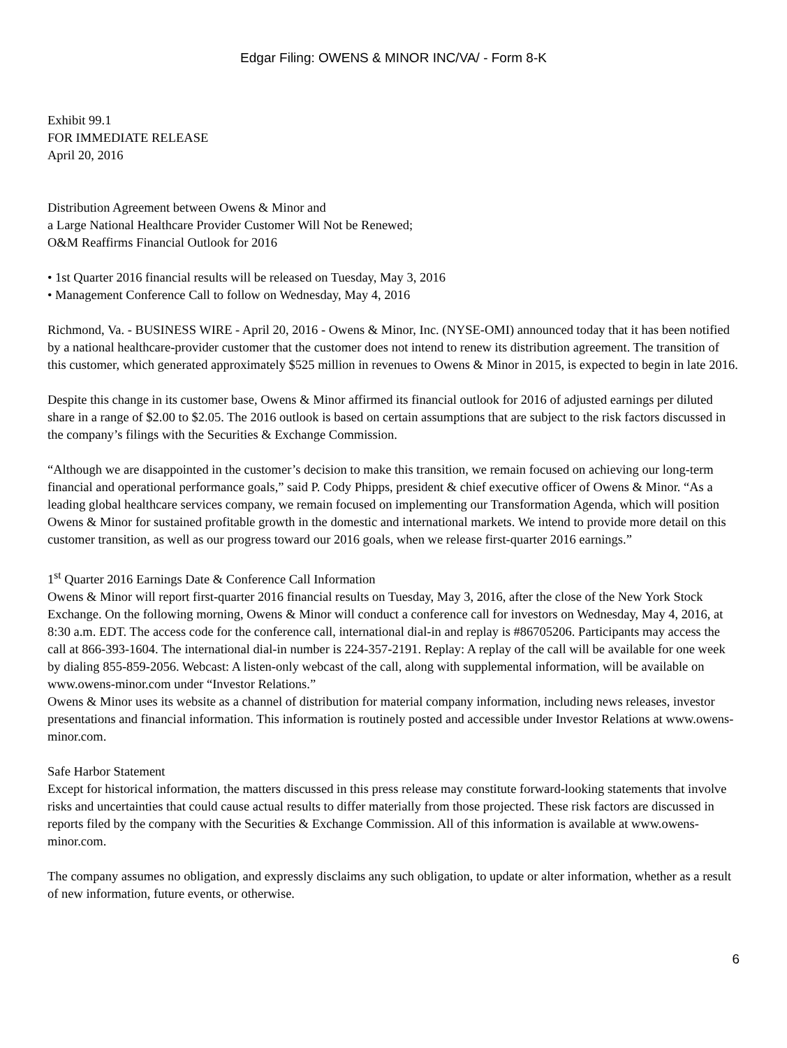Edgar Filing: OWENS & MINOR INC/VA/ - Form 8-K
Exhibit 99.1
FOR IMMEDIATE RELEASE
April 20, 2016
Distribution Agreement between Owens & Minor and
a Large National Healthcare Provider Customer Will Not be Renewed;
O&M Reaffirms Financial Outlook for 2016
• 1st Quarter 2016 financial results will be released on Tuesday, May 3, 2016
• Management Conference Call to follow on Wednesday, May 4, 2016
Richmond, Va. - BUSINESS WIRE - April 20, 2016 - Owens & Minor, Inc. (NYSE-OMI) announced today that it has been notified by a national healthcare-provider customer that the customer does not intend to renew its distribution agreement. The transition of this customer, which generated approximately $525 million in revenues to Owens & Minor in 2015, is expected to begin in late 2016.
Despite this change in its customer base, Owens & Minor affirmed its financial outlook for 2016 of adjusted earnings per diluted share in a range of $2.00 to $2.05. The 2016 outlook is based on certain assumptions that are subject to the risk factors discussed in the company’s filings with the Securities & Exchange Commission.
“Although we are disappointed in the customer’s decision to make this transition, we remain focused on achieving our long-term financial and operational performance goals,” said P. Cody Phipps, president & chief executive officer of Owens & Minor. “As a leading global healthcare services company, we remain focused on implementing our Transformation Agenda, which will position Owens & Minor for sustained profitable growth in the domestic and international markets. We intend to provide more detail on this customer transition, as well as our progress toward our 2016 goals, when we release first-quarter 2016 earnings.”
1<sup>st</sup> Quarter 2016 Earnings Date & Conference Call Information
Owens & Minor will report first-quarter 2016 financial results on Tuesday, May 3, 2016, after the close of the New York Stock Exchange. On the following morning, Owens & Minor will conduct a conference call for investors on Wednesday, May 4, 2016, at 8:30 a.m. EDT. The access code for the conference call, international dial-in and replay is #86705206. Participants may access the call at 866-393-1604. The international dial-in number is 224-357-2191. Replay: A replay of the call will be available for one week by dialing 855-859-2056. Webcast: A listen-only webcast of the call, along with supplemental information, will be available on www.owens-minor.com under “Investor Relations.”
Owens & Minor uses its website as a channel of distribution for material company information, including news releases, investor presentations and financial information. This information is routinely posted and accessible under Investor Relations at www.owens-minor.com.
Safe Harbor Statement
Except for historical information, the matters discussed in this press release may constitute forward-looking statements that involve risks and uncertainties that could cause actual results to differ materially from those projected. These risk factors are discussed in reports filed by the company with the Securities & Exchange Commission. All of this information is available at www.owens-minor.com.
The company assumes no obligation, and expressly disclaims any such obligation, to update or alter information, whether as a result of new information, future events, or otherwise.
6